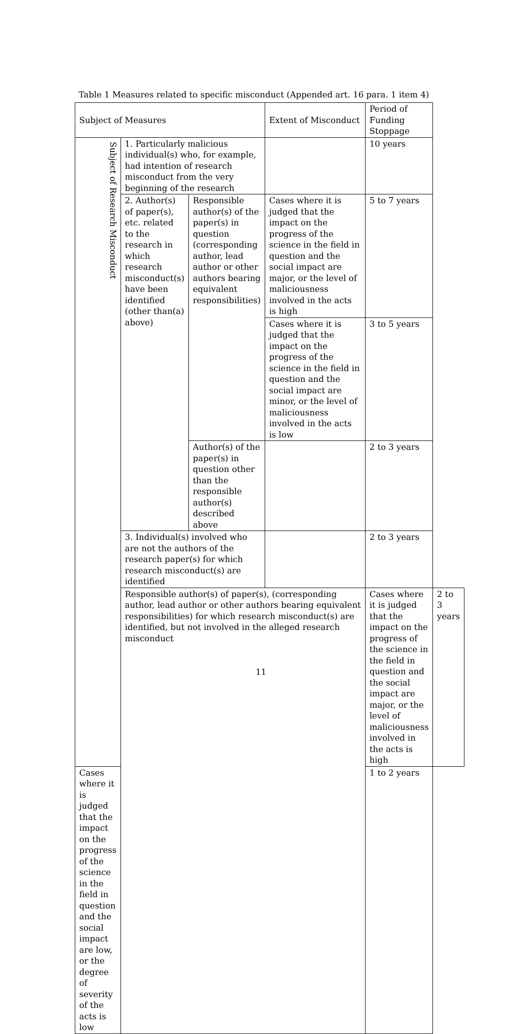Table 1 Measures related to specific misconduct (Appended art. 16 para. 1 item 4)
| Subject of Measures | | | Extent of Misconduct | Period of Funding Stoppage | |
| Subject of Research Misconduct | 1. Particularly malicious individual(s) who, for example, had intention of research misconduct from the very beginning of the research | | | 10 years | |
| | 2. Author(s) of paper(s), etc. related to the research in which research misconduct(s) have been identified (other than(a) above) | Responsible author(s) of the paper(s) in question (corresponding author, lead author or other authors bearing equivalent responsibilities) | Cases where it is judged that the impact on the progress of the science in the field in question and the social impact are major, or the level of maliciousness involved in the acts is high | 5 to 7 years | |
| | | | Cases where it is judged that the impact on the progress of the science in the field in question and the social impact are minor, or the level of maliciousness involved in the acts is low | 3 to 5 years | |
| | | Author(s) of the paper(s) in question other than the responsible author(s) described above | | 2 to 3 years | |
| | 3. Individual(s) involved who are not the authors of the research paper(s) for which research misconduct(s) are identified | | | 2 to 3 years | |
| | Responsible author(s) of paper(s), (corresponding author, lead author or other authors bearing equivalent responsibilities) for which research misconduct(s) are identified, but not involved in the alleged research misconduct | | | Cases where it is judged that the impact on the progress of the science in the field in question and the social impact are major, or the level of maliciousness involved in the acts is high | 2 to 3 years |
| Cases where it is judged that the impact on the progress of the science in the field in question and the social impact are low, or the degree of severity of the acts is low | | | | 1 to 2 years | |
11